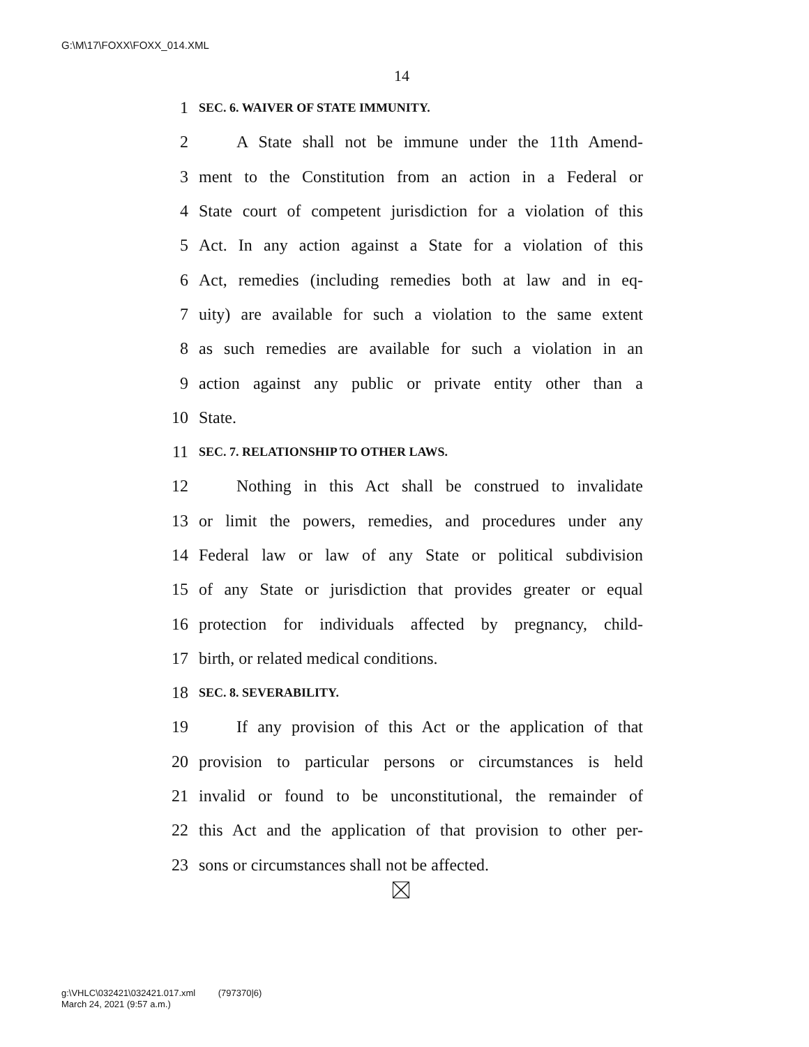G:\M\17\FOXX\FOXX_014.XML
14
1 SEC. 6. WAIVER OF STATE IMMUNITY.
2 A State shall not be immune under the 11th Amend-
3 ment to the Constitution from an action in a Federal or
4 State court of competent jurisdiction for a violation of this
5 Act. In any action against a State for a violation of this
6 Act, remedies (including remedies both at law and in eq-
7 uity) are available for such a violation to the same extent
8 as such remedies are available for such a violation in an
9 action against any public or private entity other than a
10 State.
11 SEC. 7. RELATIONSHIP TO OTHER LAWS.
12 Nothing in this Act shall be construed to invalidate
13 or limit the powers, remedies, and procedures under any
14 Federal law or law of any State or political subdivision
15 of any State or jurisdiction that provides greater or equal
16 protection for individuals affected by pregnancy, child-
17 birth, or related medical conditions.
18 SEC. 8. SEVERABILITY.
19 If any provision of this Act or the application of that
20 provision to particular persons or circumstances is held
21 invalid or found to be unconstitutional, the remainder of
22 this Act and the application of that provision to other per-
23 sons or circumstances shall not be affected.
g:\VHLC\032421\032421.017.xml (797370|6)
March 24, 2021 (9:57 a.m.)